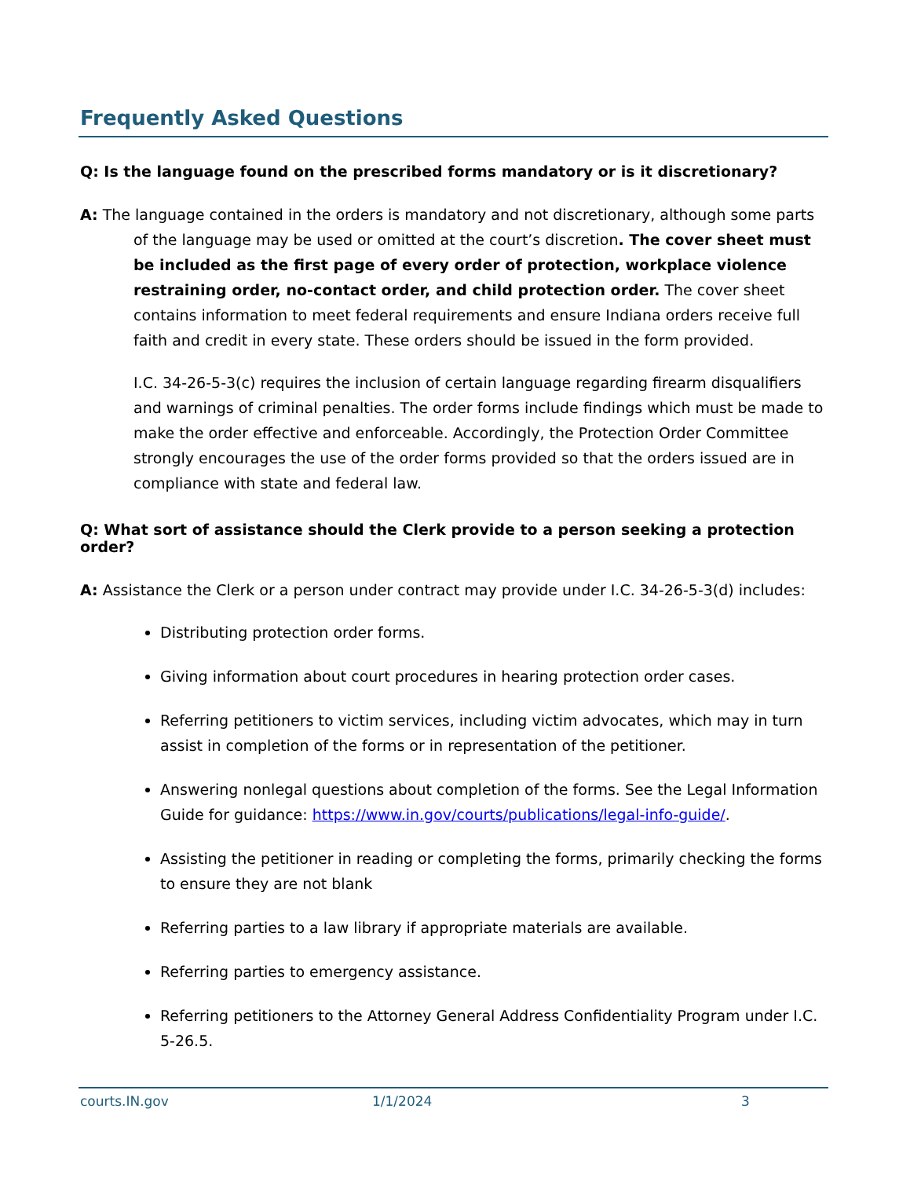Frequently Asked Questions
Q: Is the language found on the prescribed forms mandatory or is it discretionary?
A: The language contained in the orders is mandatory and not discretionary, although some parts of the language may be used or omitted at the court’s discretion. The cover sheet must be included as the first page of every order of protection, workplace violence restraining order, no-contact order, and child protection order. The cover sheet contains information to meet federal requirements and ensure Indiana orders receive full faith and credit in every state. These orders should be issued in the form provided.
I.C. 34-26-5-3(c) requires the inclusion of certain language regarding firearm disqualifiers and warnings of criminal penalties. The order forms include findings which must be made to make the order effective and enforceable. Accordingly, the Protection Order Committee strongly encourages the use of the order forms provided so that the orders issued are in compliance with state and federal law.
Q: What sort of assistance should the Clerk provide to a person seeking a protection order?
A: Assistance the Clerk or a person under contract may provide under I.C. 34-26-5-3(d) includes:
Distributing protection order forms.
Giving information about court procedures in hearing protection order cases.
Referring petitioners to victim services, including victim advocates, which may in turn assist in completion of the forms or in representation of the petitioner.
Answering nonlegal questions about completion of the forms. See the Legal Information Guide for guidance: https://www.in.gov/courts/publications/legal-info-guide/.
Assisting the petitioner in reading or completing the forms, primarily checking the forms to ensure they are not blank
Referring parties to a law library if appropriate materials are available.
Referring parties to emergency assistance.
Referring petitioners to the Attorney General Address Confidentiality Program under I.C. 5-26.5.
courts.IN.gov 1/1/2024 3